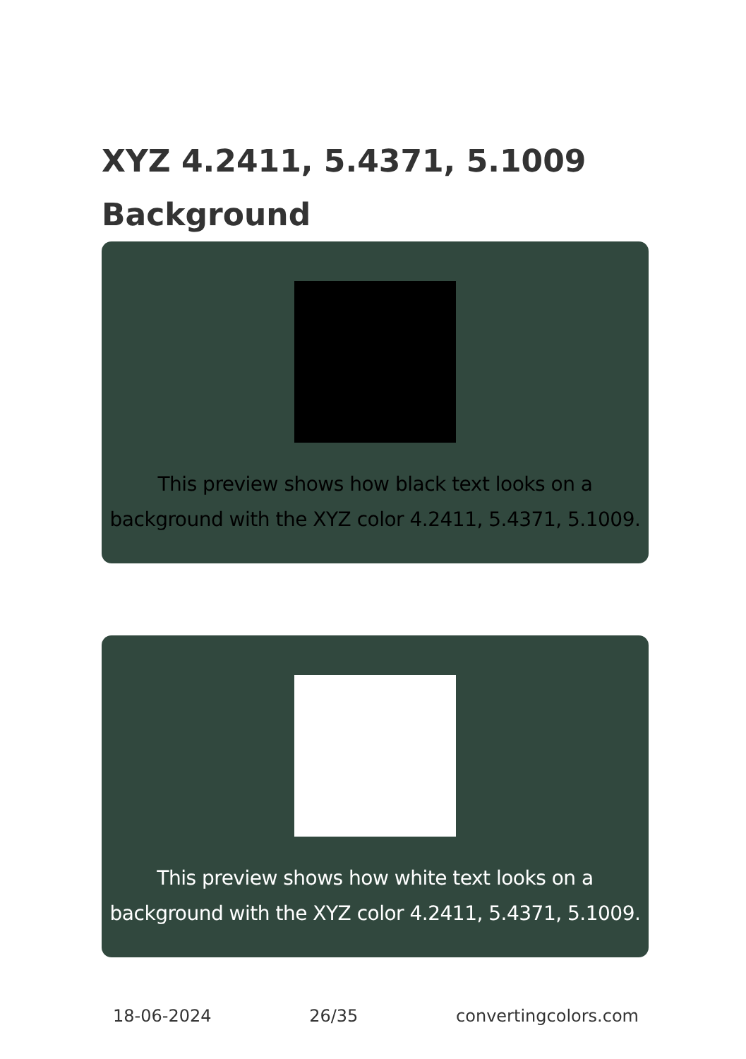XYZ 4.2411, 5.4371, 5.1009 Background
This preview shows how black text looks on a background with the XYZ color 4.2411, 5.4371, 5.1009.
This preview shows how white text looks on a background with the XYZ color 4.2411, 5.4371, 5.1009.
18-06-2024 26/35 convertingcolors.com